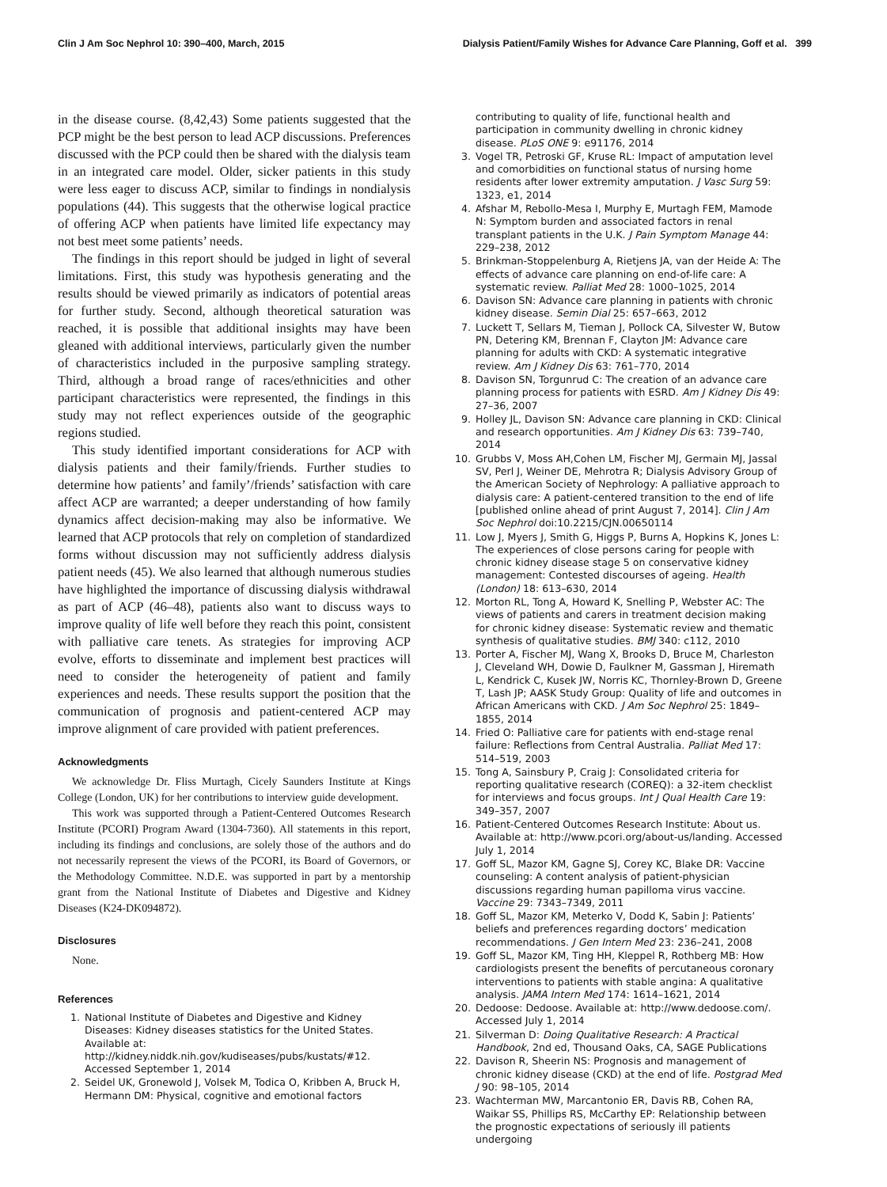Clin J Am Soc Nephrol 10: 390–400, March, 2015 Dialysis Patient/Family Wishes for Advance Care Planning, Goff et al. 399
in the disease course. (8,42,43) Some patients suggested that the PCP might be the best person to lead ACP discussions. Preferences discussed with the PCP could then be shared with the dialysis team in an integrated care model. Older, sicker patients in this study were less eager to discuss ACP, similar to findings in nondialysis populations (44). This suggests that the otherwise logical practice of offering ACP when patients have limited life expectancy may not best meet some patients’ needs.
The findings in this report should be judged in light of several limitations. First, this study was hypothesis generating and the results should be viewed primarily as indicators of potential areas for further study. Second, although theoretical saturation was reached, it is possible that additional insights may have been gleaned with additional interviews, particularly given the number of characteristics included in the purposive sampling strategy. Third, although a broad range of races/ethnicities and other participant characteristics were represented, the findings in this study may not reflect experiences outside of the geographic regions studied.
This study identified important considerations for ACP with dialysis patients and their family/friends. Further studies to determine how patients’ and family’/friends’ satisfaction with care affect ACP are warranted; a deeper understanding of how family dynamics affect decision-making may also be informative. We learned that ACP protocols that rely on completion of standardized forms without discussion may not sufficiently address dialysis patient needs (45). We also learned that although numerous studies have highlighted the importance of discussing dialysis withdrawal as part of ACP (46–48), patients also want to discuss ways to improve quality of life well before they reach this point, consistent with palliative care tenets. As strategies for improving ACP evolve, efforts to disseminate and implement best practices will need to consider the heterogeneity of patient and family experiences and needs. These results support the position that the communication of prognosis and patient-centered ACP may improve alignment of care provided with patient preferences.
Acknowledgments
We acknowledge Dr. Fliss Murtagh, Cicely Saunders Institute at Kings College (London, UK) for her contributions to interview guide development.
This work was supported through a Patient-Centered Outcomes Research Institute (PCORI) Program Award (1304-7360). All statements in this report, including its findings and conclusions, are solely those of the authors and do not necessarily represent the views of the PCORI, its Board of Governors, or the Methodology Committee. N.D.E. was supported in part by a mentorship grant from the National Institute of Diabetes and Digestive and Kidney Diseases (K24-DK094872).
Disclosures
None.
References
1. National Institute of Diabetes and Digestive and Kidney Diseases: Kidney diseases statistics for the United States. Available at: http://kidney.niddk.nih.gov/kudiseases/pubs/kustats/#12. Accessed September 1, 2014
2. Seidel UK, Gronewold J, Volsek M, Todica O, Kribben A, Bruck H, Hermann DM: Physical, cognitive and emotional factors
contributing to quality of life, functional health and participation in community dwelling in chronic kidney disease. PLoS ONE 9: e91176, 2014
3. Vogel TR, Petroski GF, Kruse RL: Impact of amputation level and comorbidities on functional status of nursing home residents after lower extremity amputation. J Vasc Surg 59: 1323, e1, 2014
4. Afshar M, Rebollo-Mesa I, Murphy E, Murtagh FEM, Mamode N: Symptom burden and associated factors in renal transplant patients in the U.K. J Pain Symptom Manage 44: 229–238, 2012
5. Brinkman-Stoppelenburg A, Rietjens JA, van der Heide A: The effects of advance care planning on end-of-life care: A systematic review. Palliat Med 28: 1000–1025, 2014
6. Davison SN: Advance care planning in patients with chronic kidney disease. Semin Dial 25: 657–663, 2012
7. Luckett T, Sellars M, Tieman J, Pollock CA, Silvester W, Butow PN, Detering KM, Brennan F, Clayton JM: Advance care planning for adults with CKD: A systematic integrative review. Am J Kidney Dis 63: 761–770, 2014
8. Davison SN, Torgunrud C: The creation of an advance care planning process for patients with ESRD. Am J Kidney Dis 49: 27–36, 2007
9. Holley JL, Davison SN: Advance care planning in CKD: Clinical and research opportunities. Am J Kidney Dis 63: 739–740, 2014
10. Grubbs V, Moss AH,Cohen LM, Fischer MJ, Germain MJ, Jassal SV, Perl J, Weiner DE, Mehrotra R; Dialysis Advisory Group of the American Society of Nephrology: A palliative approach to dialysis care: A patient-centered transition to the end of life [published online ahead of print August 7, 2014]. Clin J Am Soc Nephrol doi:10.2215/CJN.00650114
11. Low J, Myers J, Smith G, Higgs P, Burns A, Hopkins K, Jones L: The experiences of close persons caring for people with chronic kidney disease stage 5 on conservative kidney management: Contested discourses of ageing. Health (London) 18: 613–630, 2014
12. Morton RL, Tong A, Howard K, Snelling P, Webster AC: The views of patients and carers in treatment decision making for chronic kidney disease: Systematic review and thematic synthesis of qualitative studies. BMJ 340: c112, 2010
13. Porter A, Fischer MJ, Wang X, Brooks D, Bruce M, Charleston J, Cleveland WH, Dowie D, Faulkner M, Gassman J, Hiremath L, Kendrick C, Kusek JW, Norris KC, Thornley-Brown D, Greene T, Lash JP; AASK Study Group: Quality of life and outcomes in African Americans with CKD. J Am Soc Nephrol 25: 1849–1855, 2014
14. Fried O: Palliative care for patients with end-stage renal failure: Reflections from Central Australia. Palliat Med 17: 514–519, 2003
15. Tong A, Sainsbury P, Craig J: Consolidated criteria for reporting qualitative research (COREQ): a 32-item checklist for interviews and focus groups. Int J Qual Health Care 19: 349–357, 2007
16. Patient-Centered Outcomes Research Institute: About us. Available at: http://www.pcori.org/about-us/landing. Accessed July 1, 2014
17. Goff SL, Mazor KM, Gagne SJ, Corey KC, Blake DR: Vaccine counseling: A content analysis of patient-physician discussions regarding human papilloma virus vaccine. Vaccine 29: 7343–7349, 2011
18. Goff SL, Mazor KM, Meterko V, Dodd K, Sabin J: Patients’ beliefs and preferences regarding doctors’ medication recommendations. J Gen Intern Med 23: 236–241, 2008
19. Goff SL, Mazor KM, Ting HH, Kleppel R, Rothberg MB: How cardiologists present the benefits of percutaneous coronary interventions to patients with stable angina: A qualitative analysis. JAMA Intern Med 174: 1614–1621, 2014
20. Dedoose: Dedoose. Available at: http://www.dedoose.com/. Accessed July 1, 2014
21. Silverman D: Doing Qualitative Research: A Practical Handbook, 2nd ed, Thousand Oaks, CA, SAGE Publications
22. Davison R, Sheerin NS: Prognosis and management of chronic kidney disease (CKD) at the end of life. Postgrad Med J 90: 98–105, 2014
23. Wachterman MW, Marcantonio ER, Davis RB, Cohen RA, Waikar SS, Phillips RS, McCarthy EP: Relationship between the prognostic expectations of seriously ill patients undergoing